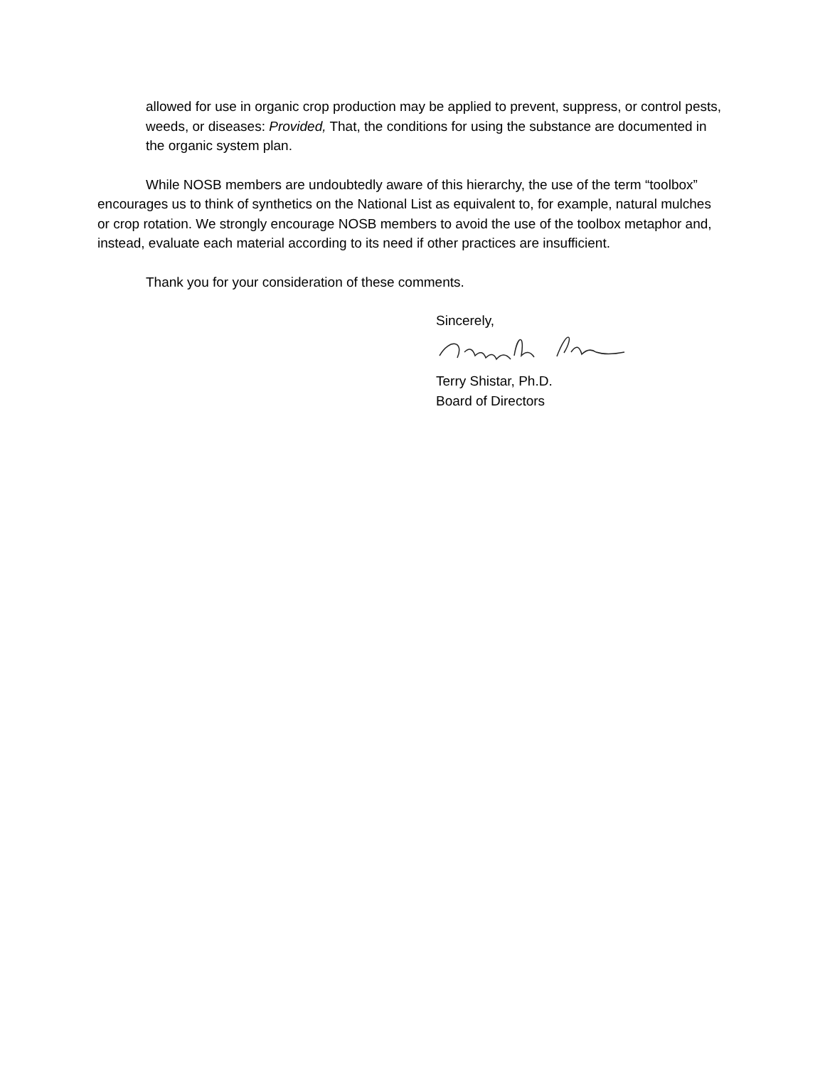allowed for use in organic crop production may be applied to prevent, suppress, or control pests, weeds, or diseases: Provided, That, the conditions for using the substance are documented in the organic system plan.
While NOSB members are undoubtedly aware of this hierarchy, the use of the term “toolbox” encourages us to think of synthetics on the National List as equivalent to, for example, natural mulches or crop rotation. We strongly encourage NOSB members to avoid the use of the toolbox metaphor and, instead, evaluate each material according to its need if other practices are insufficient.
Thank you for your consideration of these comments.
Sincerely,
Terry Shistar, Ph.D.
Board of Directors